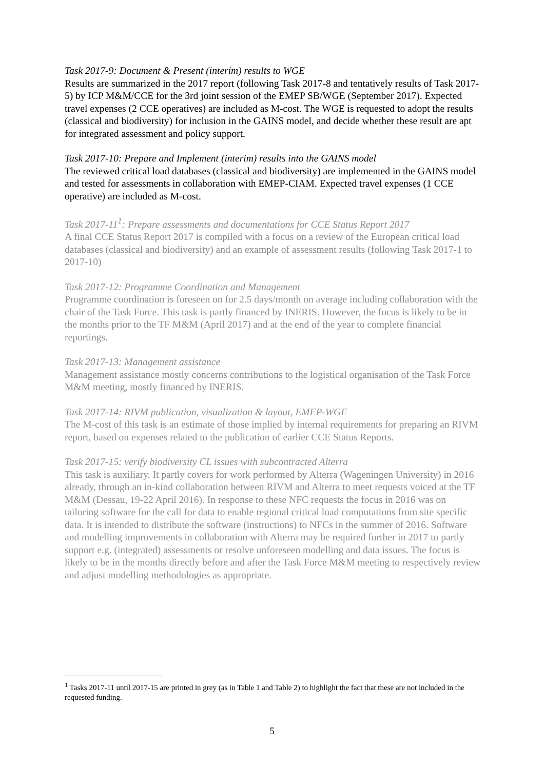Task 2017-9: Document & Present (interim) results to WGE
Results are summarized in the 2017 report (following Task 2017-8 and tentatively results of Task 2017-5) by ICP M&M/CCE for the 3rd joint session of the EMEP SB/WGE (September 2017). Expected travel expenses (2 CCE operatives) are included as M-cost. The WGE is requested to adopt the results (classical and biodiversity) for inclusion in the GAINS model, and decide whether these result are apt for integrated assessment and policy support.
Task 2017-10: Prepare and Implement (interim) results into the GAINS model
The reviewed critical load databases (classical and biodiversity) are implemented in the GAINS model and tested for assessments in collaboration with EMEP-CIAM. Expected travel expenses (1 CCE operative) are included as M-cost.
Task 2017-11<sup>1</sup>: Prepare assessments and documentations for CCE Status Report 2017
A final CCE Status Report 2017 is compiled with a focus on a review of the European critical load databases (classical and biodiversity) and an example of assessment results (following Task 2017-1 to 2017-10)
Task 2017-12: Programme Coordination and Management
Programme coordination is foreseen on for 2.5 days/month on average including collaboration with the chair of the Task Force. This task is partly financed by INERIS. However, the focus is likely to be in the months prior to the TF M&M (April 2017) and at the end of the year to complete financial reportings.
Task 2017-13: Management assistance
Management assistance mostly concerns contributions to the logistical organisation of the Task Force M&M meeting, mostly financed by INERIS.
Task 2017-14: RIVM publication, visualization & layout, EMEP-WGE
The M-cost of this task is an estimate of those implied by internal requirements for preparing an RIVM report, based on expenses related to the publication of earlier CCE Status Reports.
Task 2017-15: verify biodiversity CL issues with subcontracted Alterra
This task is auxiliary. It partly covers for work performed by Alterra (Wageningen University) in 2016 already, through an in-kind collaboration between RIVM and Alterra to meet requests voiced at the TF M&M (Dessau, 19-22 April 2016). In response to these NFC requests the focus in 2016 was on tailoring software for the call for data to enable regional critical load computations from site specific data. It is intended to distribute the software (instructions) to NFCs in the summer of 2016. Software and modelling improvements in collaboration with Alterra may be required further in 2017 to partly support e.g. (integrated) assessments or resolve unforeseen modelling and data issues. The focus is likely to be in the months directly before and after the Task Force M&M meeting to respectively review and adjust modelling methodologies as appropriate.
<sup>1</sup> Tasks 2017-11 until 2017-15 are printed in grey (as in Table 1 and Table 2) to highlight the fact that these are not included in the requested funding.
5